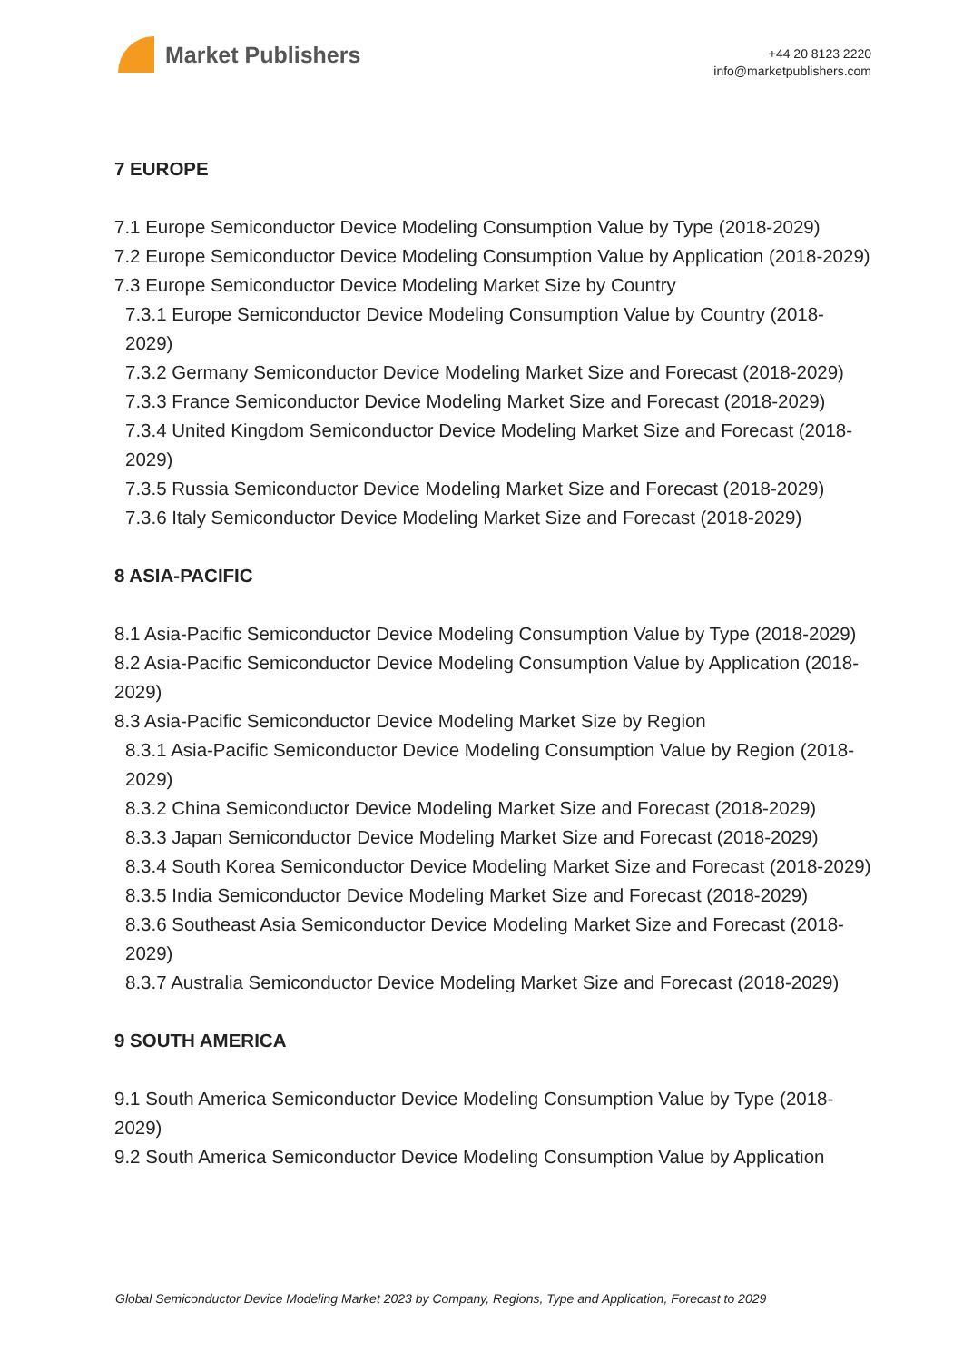Market Publishers
+44 20 8123 2220
info@marketpublishers.com
7 EUROPE
7.1 Europe Semiconductor Device Modeling Consumption Value by Type (2018-2029)
7.2 Europe Semiconductor Device Modeling Consumption Value by Application (2018-2029)
7.3 Europe Semiconductor Device Modeling Market Size by Country
7.3.1 Europe Semiconductor Device Modeling Consumption Value by Country (2018-2029)
7.3.2 Germany Semiconductor Device Modeling Market Size and Forecast (2018-2029)
7.3.3 France Semiconductor Device Modeling Market Size and Forecast (2018-2029)
7.3.4 United Kingdom Semiconductor Device Modeling Market Size and Forecast (2018-2029)
7.3.5 Russia Semiconductor Device Modeling Market Size and Forecast (2018-2029)
7.3.6 Italy Semiconductor Device Modeling Market Size and Forecast (2018-2029)
8 ASIA-PACIFIC
8.1 Asia-Pacific Semiconductor Device Modeling Consumption Value by Type (2018-2029)
8.2 Asia-Pacific Semiconductor Device Modeling Consumption Value by Application (2018-2029)
8.3 Asia-Pacific Semiconductor Device Modeling Market Size by Region
8.3.1 Asia-Pacific Semiconductor Device Modeling Consumption Value by Region (2018-2029)
8.3.2 China Semiconductor Device Modeling Market Size and Forecast (2018-2029)
8.3.3 Japan Semiconductor Device Modeling Market Size and Forecast (2018-2029)
8.3.4 South Korea Semiconductor Device Modeling Market Size and Forecast (2018-2029)
8.3.5 India Semiconductor Device Modeling Market Size and Forecast (2018-2029)
8.3.6 Southeast Asia Semiconductor Device Modeling Market Size and Forecast (2018-2029)
8.3.7 Australia Semiconductor Device Modeling Market Size and Forecast (2018-2029)
9 SOUTH AMERICA
9.1 South America Semiconductor Device Modeling Consumption Value by Type (2018-2029)
9.2 South America Semiconductor Device Modeling Consumption Value by Application
Global Semiconductor Device Modeling Market 2023 by Company, Regions, Type and Application, Forecast to 2029